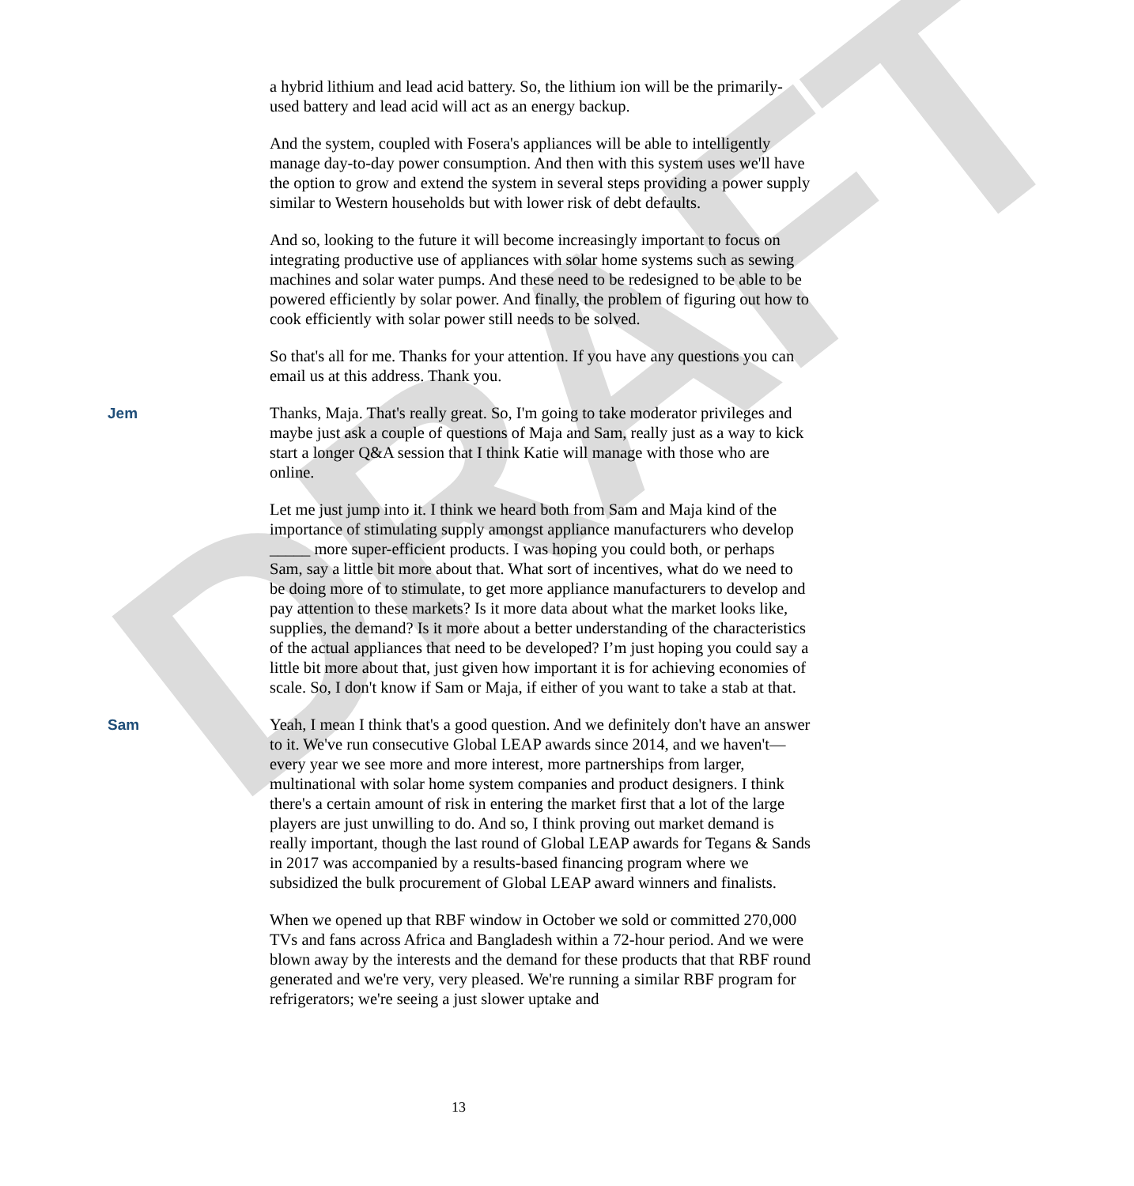DRAFT
a hybrid lithium and lead acid battery. So, the lithium ion will be the primarily-used battery and lead acid will act as an energy backup.
And the system, coupled with Fosera's appliances will be able to intelligently manage day-to-day power consumption. And then with this system uses we'll have the option to grow and extend the system in several steps providing a power supply similar to Western households but with lower risk of debt defaults.
And so, looking to the future it will become increasingly important to focus on integrating productive use of appliances with solar home systems such as sewing machines and solar water pumps. And these need to be redesigned to be able to be powered efficiently by solar power. And finally, the problem of figuring out how to cook efficiently with solar power still needs to be solved.
So that's all for me. Thanks for your attention. If you have any questions you can email us at this address. Thank you.
Jem Thanks, Maja. That's really great. So, I'm going to take moderator privileges and maybe just ask a couple of questions of Maja and Sam, really just as a way to kick start a longer Q&A session that I think Katie will manage with those who are online.
Let me just jump into it. I think we heard both from Sam and Maja kind of the importance of stimulating supply amongst appliance manufacturers who develop _____ more super-efficient products. I was hoping you could both, or perhaps Sam, say a little bit more about that. What sort of incentives, what do we need to be doing more of to stimulate, to get more appliance manufacturers to develop and pay attention to these markets? Is it more data about what the market looks like, supplies, the demand? Is it more about a better understanding of the characteristics of the actual appliances that need to be developed? I’m just hoping you could say a little bit more about that, just given how important it is for achieving economies of scale. So, I don't know if Sam or Maja, if either of you want to take a stab at that.
Sam Yeah, I mean I think that's a good question. And we definitely don't have an answer to it. We've run consecutive Global LEAP awards since 2014, and we haven't—every year we see more and more interest, more partnerships from larger, multinational with solar home system companies and product designers. I think there's a certain amount of risk in entering the market first that a lot of the large players are just unwilling to do. And so, I think proving out market demand is really important, though the last round of Global LEAP awards for Tegans & Sands in 2017 was accompanied by a results-based financing program where we subsidized the bulk procurement of Global LEAP award winners and finalists.
When we opened up that RBF window in October we sold or committed 270,000 TVs and fans across Africa and Bangladesh within a 72-hour period. And we were blown away by the interests and the demand for these products that that RBF round generated and we're very, very pleased. We're running a similar RBF program for refrigerators; we're seeing a just slower uptake and
13